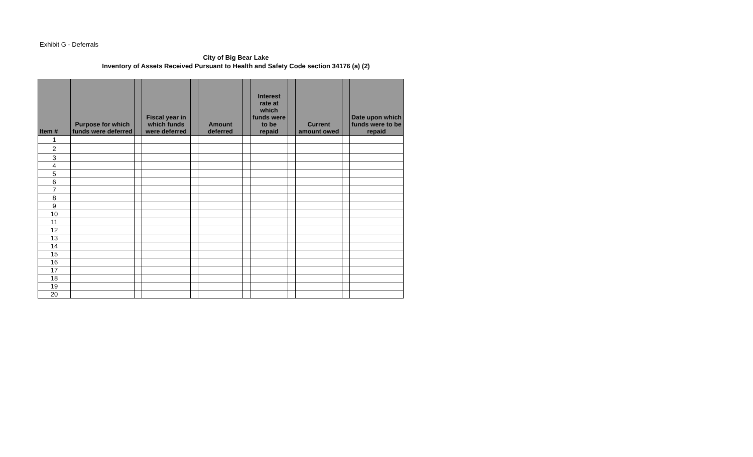Exhibit G - Deferrals
City of Big Bear Lake
Inventory of Assets Received Pursuant to Health and Safety Code section 34176 (a) (2)
| Item # | Purpose for which funds were deferred | | Fiscal year in which funds were deferred | | Amount deferred | | Interest rate at which funds were to be repaid | | Current amount owed | | Date upon which funds were to be repaid |
| --- | --- | --- | --- | --- | --- | --- | --- | --- | --- | --- | --- |
| 1 | | | | | | | | | | | |
| 2 | | | | | | | | | | | |
| 3 | | | | | | | | | | | |
| 4 | | | | | | | | | | | |
| 5 | | | | | | | | | | | |
| 6 | | | | | | | | | | | |
| 7 | | | | | | | | | | | |
| 8 | | | | | | | | | | | |
| 9 | | | | | | | | | | | |
| 10 | | | | | | | | | | | |
| 11 | | | | | | | | | | | |
| 12 | | | | | | | | | | | |
| 13 | | | | | | | | | | | |
| 14 | | | | | | | | | | | |
| 15 | | | | | | | | | | | |
| 16 | | | | | | | | | | | |
| 17 | | | | | | | | | | | |
| 18 | | | | | | | | | | | |
| 19 | | | | | | | | | | | |
| 20 | | | | | | | | | | | |